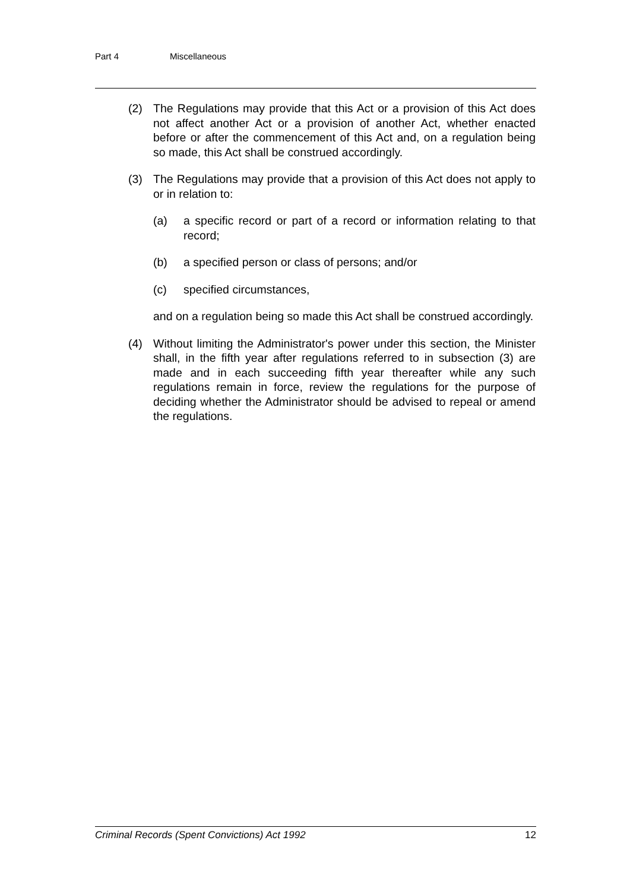Part 4 Miscellaneous
(2) The Regulations may provide that this Act or a provision of this Act does not affect another Act or a provision of another Act, whether enacted before or after the commencement of this Act and, on a regulation being so made, this Act shall be construed accordingly.
(3) The Regulations may provide that a provision of this Act does not apply to or in relation to:
(a) a specific record or part of a record or information relating to that record;
(b) a specified person or class of persons; and/or
(c) specified circumstances,
and on a regulation being so made this Act shall be construed accordingly.
(4) Without limiting the Administrator's power under this section, the Minister shall, in the fifth year after regulations referred to in subsection (3) are made and in each succeeding fifth year thereafter while any such regulations remain in force, review the regulations for the purpose of deciding whether the Administrator should be advised to repeal or amend the regulations.
Criminal Records (Spent Convictions) Act 1992 12